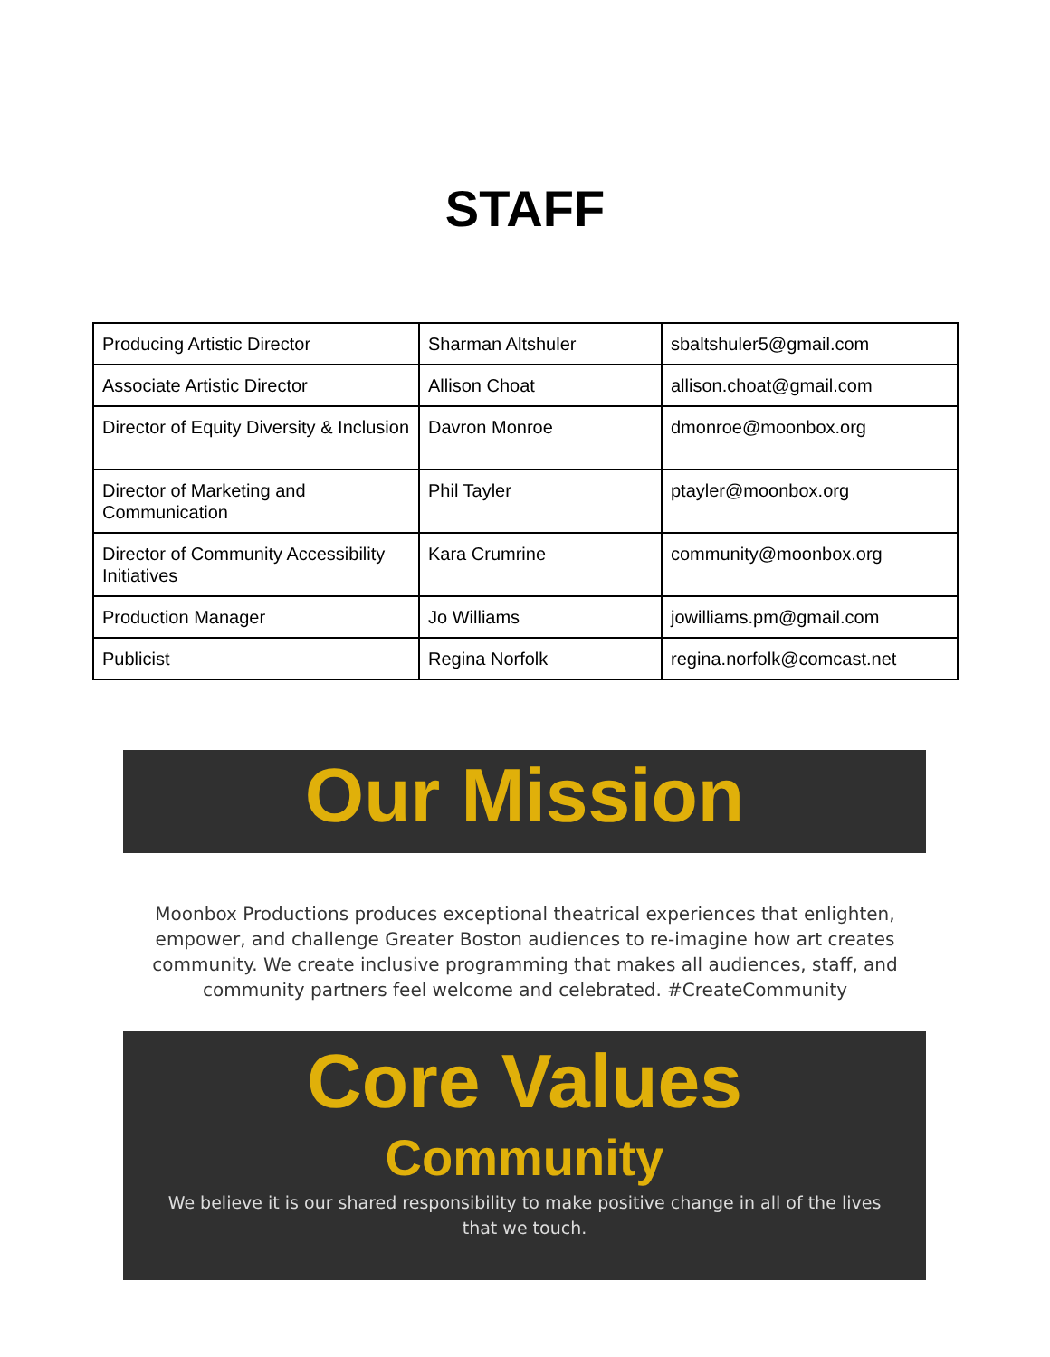STAFF
| Producing Artistic Director | Sharman Altshuler | sbaltshuler5@gmail.com |
| Associate Artistic Director | Allison Choat | allison.choat@gmail.com |
| Director of Equity Diversity & Inclusion | Davron Monroe | dmonroe@moonbox.org |
| Director of Marketing and Communication | Phil Tayler | ptayler@moonbox.org |
| Director of Community Accessibility Initiatives | Kara Crumrine | community@moonbox.org |
| Production Manager | Jo Williams | jowilliams.pm@gmail.com |
| Publicist | Regina Norfolk | regina.norfolk@comcast.net |
Our Mission
Moonbox Productions produces exceptional theatrical experiences that enlighten, empower, and challenge Greater Boston audiences to re-imagine how art creates community. We create inclusive programming that makes all audiences, staff, and community partners feel welcome and celebrated. #CreateCommunity
Core Values
Community
We believe it is our shared responsibility to make positive change in all of the lives that we touch.